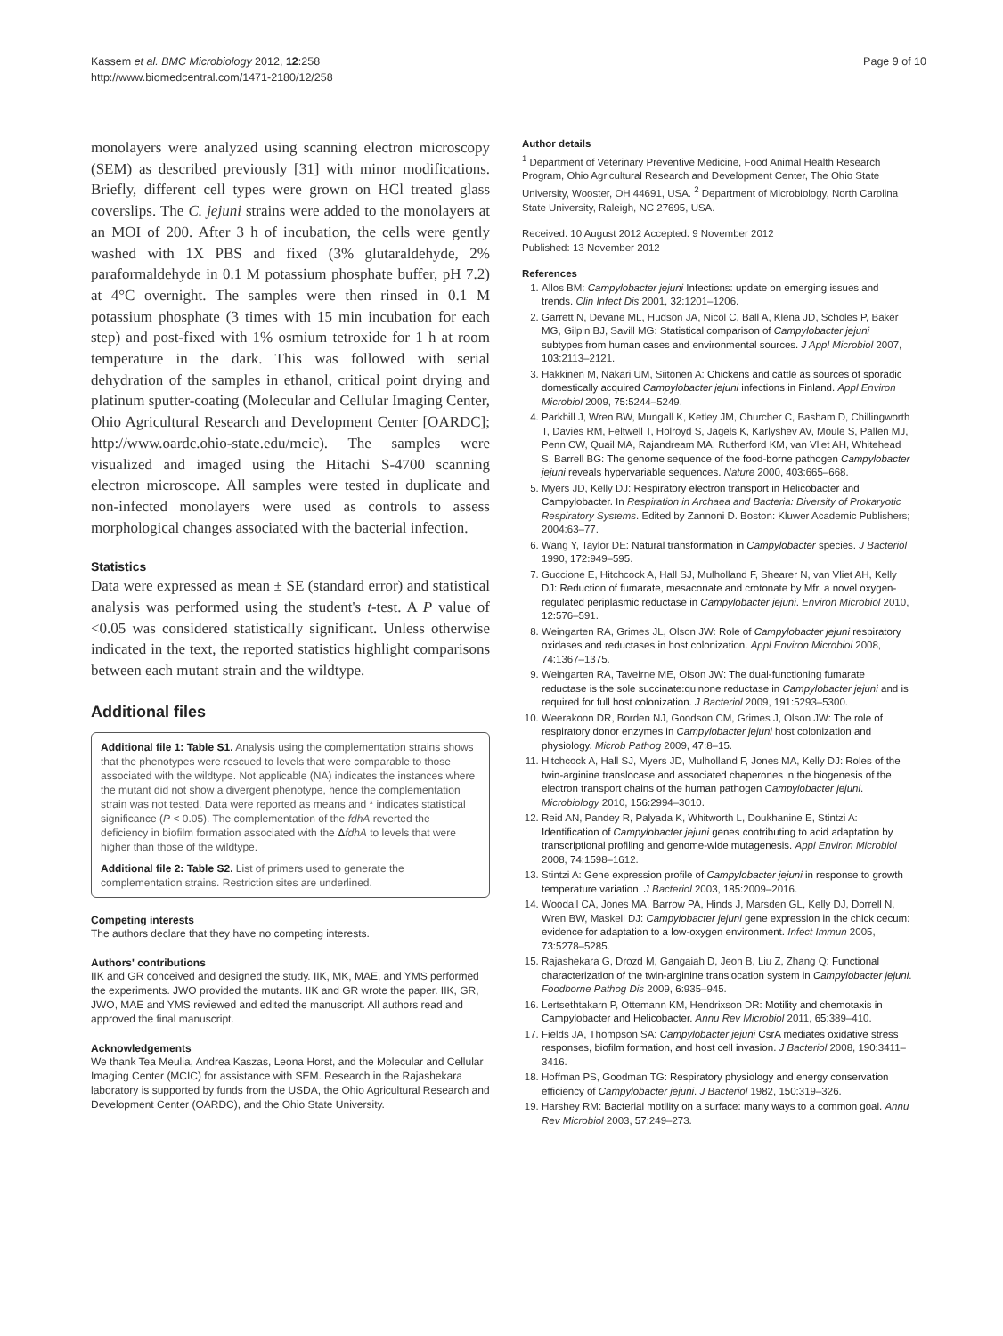Kassem et al. BMC Microbiology 2012, 12:258
http://www.biomedcentral.com/1471-2180/12/258
Page 9 of 10
monolayers were analyzed using scanning electron microscopy (SEM) as described previously [31] with minor modifications. Briefly, different cell types were grown on HCl treated glass coverslips. The C. jejuni strains were added to the monolayers at an MOI of 200. After 3 h of incubation, the cells were gently washed with 1X PBS and fixed (3% glutaraldehyde, 2% paraformaldehyde in 0.1 M potassium phosphate buffer, pH 7.2) at 4°C overnight. The samples were then rinsed in 0.1 M potassium phosphate (3 times with 15 min incubation for each step) and post-fixed with 1% osmium tetroxide for 1 h at room temperature in the dark. This was followed with serial dehydration of the samples in ethanol, critical point drying and platinum sputter-coating (Molecular and Cellular Imaging Center, Ohio Agricultural Research and Development Center [OARDC]; http://www.oardc.ohio-state.edu/mcic). The samples were visualized and imaged using the Hitachi S-4700 scanning electron microscope. All samples were tested in duplicate and non-infected monolayers were used as controls to assess morphological changes associated with the bacterial infection.
Statistics
Data were expressed as mean ± SE (standard error) and statistical analysis was performed using the student's t-test. A P value of <0.05 was considered statistically significant. Unless otherwise indicated in the text, the reported statistics highlight comparisons between each mutant strain and the wildtype.
Additional files
Additional file 1: Table S1. Analysis using the complementation strains shows that the phenotypes were rescued to levels that were comparable to those associated with the wildtype. Not applicable (NA) indicates the instances where the mutant did not show a divergent phenotype, hence the complementation strain was not tested. Data were reported as means and * indicates statistical significance (P < 0.05). The complementation of the fdhA reverted the deficiency in biofilm formation associated with the ΔfdhA to levels that were higher than those of the wildtype.
Additional file 2: Table S2. List of primers used to generate the complementation strains. Restriction sites are underlined.
Competing interests
The authors declare that they have no competing interests.
Authors' contributions
IIK and GR conceived and designed the study. IIK, MK, MAE, and YMS performed the experiments. JWO provided the mutants. IIK and GR wrote the paper. IIK, GR, JWO, MAE and YMS reviewed and edited the manuscript. All authors read and approved the final manuscript.
Acknowledgements
We thank Tea Meulia, Andrea Kaszas, Leona Horst, and the Molecular and Cellular Imaging Center (MCIC) for assistance with SEM. Research in the Rajashekara laboratory is supported by funds from the USDA, the Ohio Agricultural Research and Development Center (OARDC), and the Ohio State University.
Author details
<sup>1</sup> Department of Veterinary Preventive Medicine, Food Animal Health Research Program, Ohio Agricultural Research and Development Center, The Ohio State University, Wooster, OH 44691, USA. <sup>2</sup> Department of Microbiology, North Carolina State University, Raleigh, NC 27695, USA.
Received: 10 August 2012 Accepted: 9 November 2012
Published: 13 November 2012
References
1. Allos BM: Campylobacter jejuni Infections: update on emerging issues and trends. Clin Infect Dis 2001, 32: 1201–1206.
2. Garrett N, Devane ML, Hudson JA, Nicol C, Ball A, Klena JD, Scholes P, Baker MG, Gilpin BJ, Savill MG: Statistical comparison of Campylobacter jejuni subtypes from human cases and environmental sources. J Appl Microbiol 2007, 103: 2113–2121.
3. Hakkinen M, Nakari UM, Siitonen A: Chickens and cattle as sources of sporadic domestically acquired Campylobacter jejuni infections in Finland. Appl Environ Microbiol 2009, 75: 5244–5249.
4. Parkhill J, Wren BW, Mungall K, Ketley JM, Churcher C, Basham D, Chillingworth T, Davies RM, Feltwell T, Holroyd S, Jagels K, Karlyshev AV, Moule S, Pallen MJ, Penn CW, Quail MA, Rajandream MA, Rutherford KM, van Vliet AH, Whitehead S, Barrell BG: The genome sequence of the food-borne pathogen Campylobacter jejuni reveals hypervariable sequences. Nature 2000, 403: 665–668.
5. Myers JD, Kelly DJ: Respiratory electron transport in Helicobacter and Campylobacter. In Respiration in Archaea and Bacteria: Diversity of Prokaryotic Respiratory Systems. Edited by Zannoni D. Boston: Kluwer Academic Publishers; 2004:63–77.
6. Wang Y, Taylor DE: Natural transformation in Campylobacter species. J Bacteriol 1990, 172: 949–595.
7. Guccione E, Hitchcock A, Hall SJ, Mulholland F, Shearer N, van Vliet AH, Kelly DJ: Reduction of fumarate, mesaconate and crotonate by Mfr, a novel oxygen-regulated periplasmic reductase in Campylobacter jejuni. Environ Microbiol 2010, 12: 576–591.
8. Weingarten RA, Grimes JL, Olson JW: Role of Campylobacter jejuni respiratory oxidases and reductases in host colonization. Appl Environ Microbiol 2008, 74: 1367–1375.
9. Weingarten RA, Taveirne ME, Olson JW: The dual-functioning fumarate reductase is the sole succinate:quinone reductase in Campylobacter jejuni and is required for full host colonization. J Bacteriol 2009, 191: 5293–5300.
10. Weerakoon DR, Borden NJ, Goodson CM, Grimes J, Olson JW: The role of respiratory donor enzymes in Campylobacter jejuni host colonization and physiology. Microb Pathog 2009, 47: 8–15.
11. Hitchcock A, Hall SJ, Myers JD, Mulholland F, Jones MA, Kelly DJ: Roles of the twin-arginine translocase and associated chaperones in the biogenesis of the electron transport chains of the human pathogen Campylobacter jejuni. Microbiology 2010, 156: 2994–3010.
12. Reid AN, Pandey R, Palyada K, Whitworth L, Doukhanine E, Stintzi A: Identification of Campylobacter jejuni genes contributing to acid adaptation by transcriptional profiling and genome-wide mutagenesis. Appl Environ Microbiol 2008, 74: 1598–1612.
13. Stintzi A: Gene expression profile of Campylobacter jejuni in response to growth temperature variation. J Bacteriol 2003, 185: 2009–2016.
14. Woodall CA, Jones MA, Barrow PA, Hinds J, Marsden GL, Kelly DJ, Dorrell N, Wren BW, Maskell DJ: Campylobacter jejuni gene expression in the chick cecum: evidence for adaptation to a low-oxygen environment. Infect Immun 2005, 73: 5278–5285.
15. Rajashekara G, Drozd M, Gangaiah D, Jeon B, Liu Z, Zhang Q: Functional characterization of the twin-arginine translocation system in Campylobacter jejuni. Foodborne Pathog Dis 2009, 6: 935–945.
16. Lertsethtakarn P, Ottemann KM, Hendrixson DR: Motility and chemotaxis in Campylobacter and Helicobacter. Annu Rev Microbiol 2011, 65: 389–410.
17. Fields JA, Thompson SA: Campylobacter jejuni CsrA mediates oxidative stress responses, biofilm formation, and host cell invasion. J Bacteriol 2008, 190: 3411–3416.
18. Hoffman PS, Goodman TG: Respiratory physiology and energy conservation efficiency of Campylobacter jejuni. J Bacteriol 1982, 150: 319–326.
19. Harshey RM: Bacterial motility on a surface: many ways to a common goal. Annu Rev Microbiol 2003, 57: 249–273.